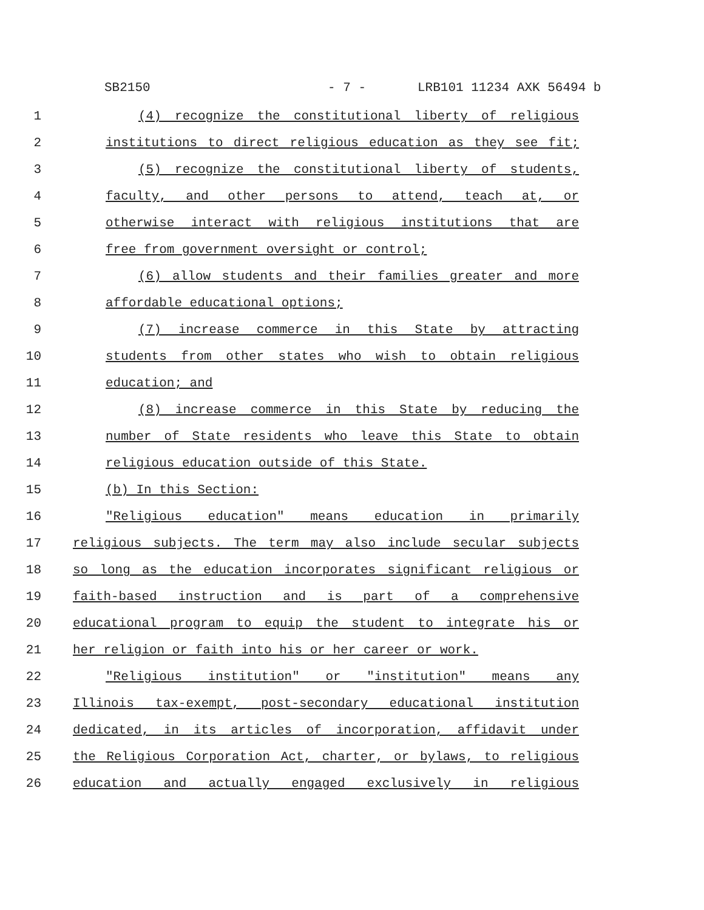SB2150 - 7 - LRB101 11234 AXK 56494 b
1 (4) recognize the constitutional liberty of religious
2 institutions to direct religious education as they see fit;
3 (5) recognize the constitutional liberty of students,
4 faculty, and other persons to attend, teach at, or
5 otherwise interact with religious institutions that are
6 free from government oversight or control;
7 (6) allow students and their families greater and more
8 affordable educational options;
9 (7) increase commerce in this State by attracting
10 students from other states who wish to obtain religious
11 education; and
12 (8) increase commerce in this State by reducing the
13 number of State residents who leave this State to obtain
14 religious education outside of this State.
15 (b) In this Section:
16 "Religious education" means education in primarily
17 religious subjects. The term may also include secular subjects
18 so long as the education incorporates significant religious or
19 faith-based instruction and is part of a comprehensive
20 educational program to equip the student to integrate his or
21 her religion or faith into his or her career or work.
22 "Religious institution" or "institution" means any
23 Illinois tax-exempt, post-secondary educational institution
24 dedicated, in its articles of incorporation, affidavit under
25 the Religious Corporation Act, charter, or bylaws, to religious
26 education and actually engaged exclusively in religious